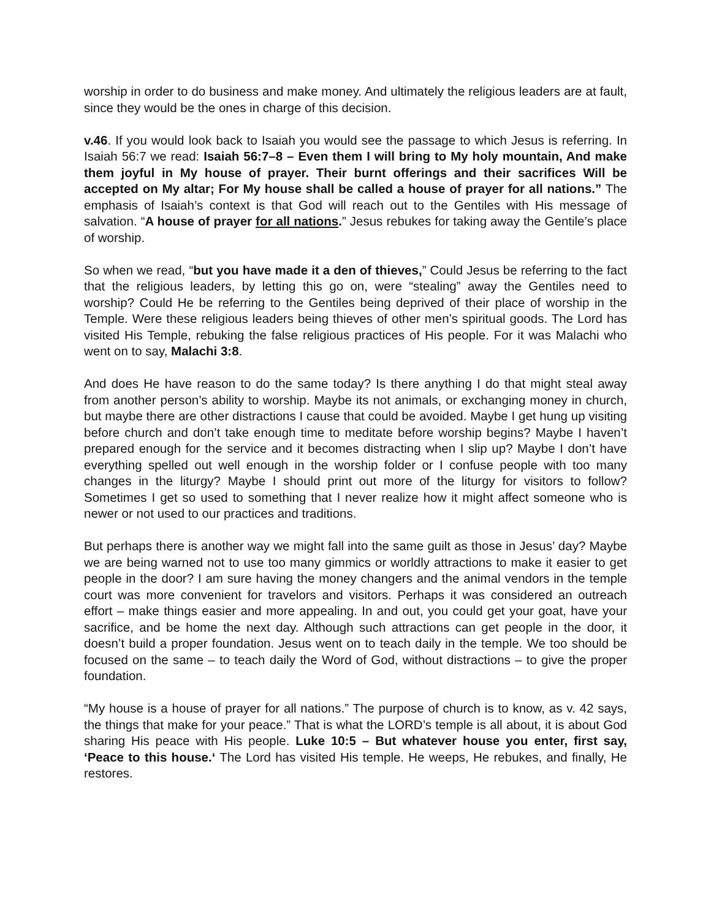worship in order to do business and make money. And ultimately the religious leaders are at fault, since they would be the ones in charge of this decision.
v.46. If you would look back to Isaiah you would see the passage to which Jesus is referring. In Isaiah 56:7 we read: Isaiah 56:7–8 – Even them I will bring to My holy mountain, And make them joyful in My house of prayer. Their burnt offerings and their sacrifices Will be accepted on My altar; For My house shall be called a house of prayer for all nations.” The emphasis of Isaiah’s context is that God will reach out to the Gentiles with His message of salvation. “A house of prayer for all nations.” Jesus rebukes for taking away the Gentile’s place of worship.
So when we read, “but you have made it a den of thieves,” Could Jesus be referring to the fact that the religious leaders, by letting this go on, were “stealing” away the Gentiles need to worship? Could He be referring to the Gentiles being deprived of their place of worship in the Temple. Were these religious leaders being thieves of other men’s spiritual goods. The Lord has visited His Temple, rebuking the false religious practices of His people. For it was Malachi who went on to say, Malachi 3:8.
And does He have reason to do the same today? Is there anything I do that might steal away from another person’s ability to worship. Maybe its not animals, or exchanging money in church, but maybe there are other distractions I cause that could be avoided. Maybe I get hung up visiting before church and don’t take enough time to meditate before worship begins? Maybe I haven’t prepared enough for the service and it becomes distracting when I slip up? Maybe I don’t have everything spelled out well enough in the worship folder or I confuse people with too many changes in the liturgy? Maybe I should print out more of the liturgy for visitors to follow? Sometimes I get so used to something that I never realize how it might affect someone who is newer or not used to our practices and traditions.
But perhaps there is another way we might fall into the same guilt as those in Jesus’ day? Maybe we are being warned not to use too many gimmics or worldly attractions to make it easier to get people in the door? I am sure having the money changers and the animal vendors in the temple court was more convenient for travelors and visitors. Perhaps it was considered an outreach effort – make things easier and more appealing. In and out, you could get your goat, have your sacrifice, and be home the next day. Although such attractions can get people in the door, it doesn’t build a proper foundation. Jesus went on to teach daily in the temple. We too should be focused on the same – to teach daily the Word of God, without distractions – to give the proper foundation.
“My house is a house of prayer for all nations.” The purpose of church is to know, as v. 42 says, the things that make for your peace.” That is what the LORD’s temple is all about, it is about God sharing His peace with His people. Luke 10:5 – But whatever house you enter, first say, ‘Peace to this house.‘ The Lord has visited His temple. He weeps, He rebukes, and finally, He restores.